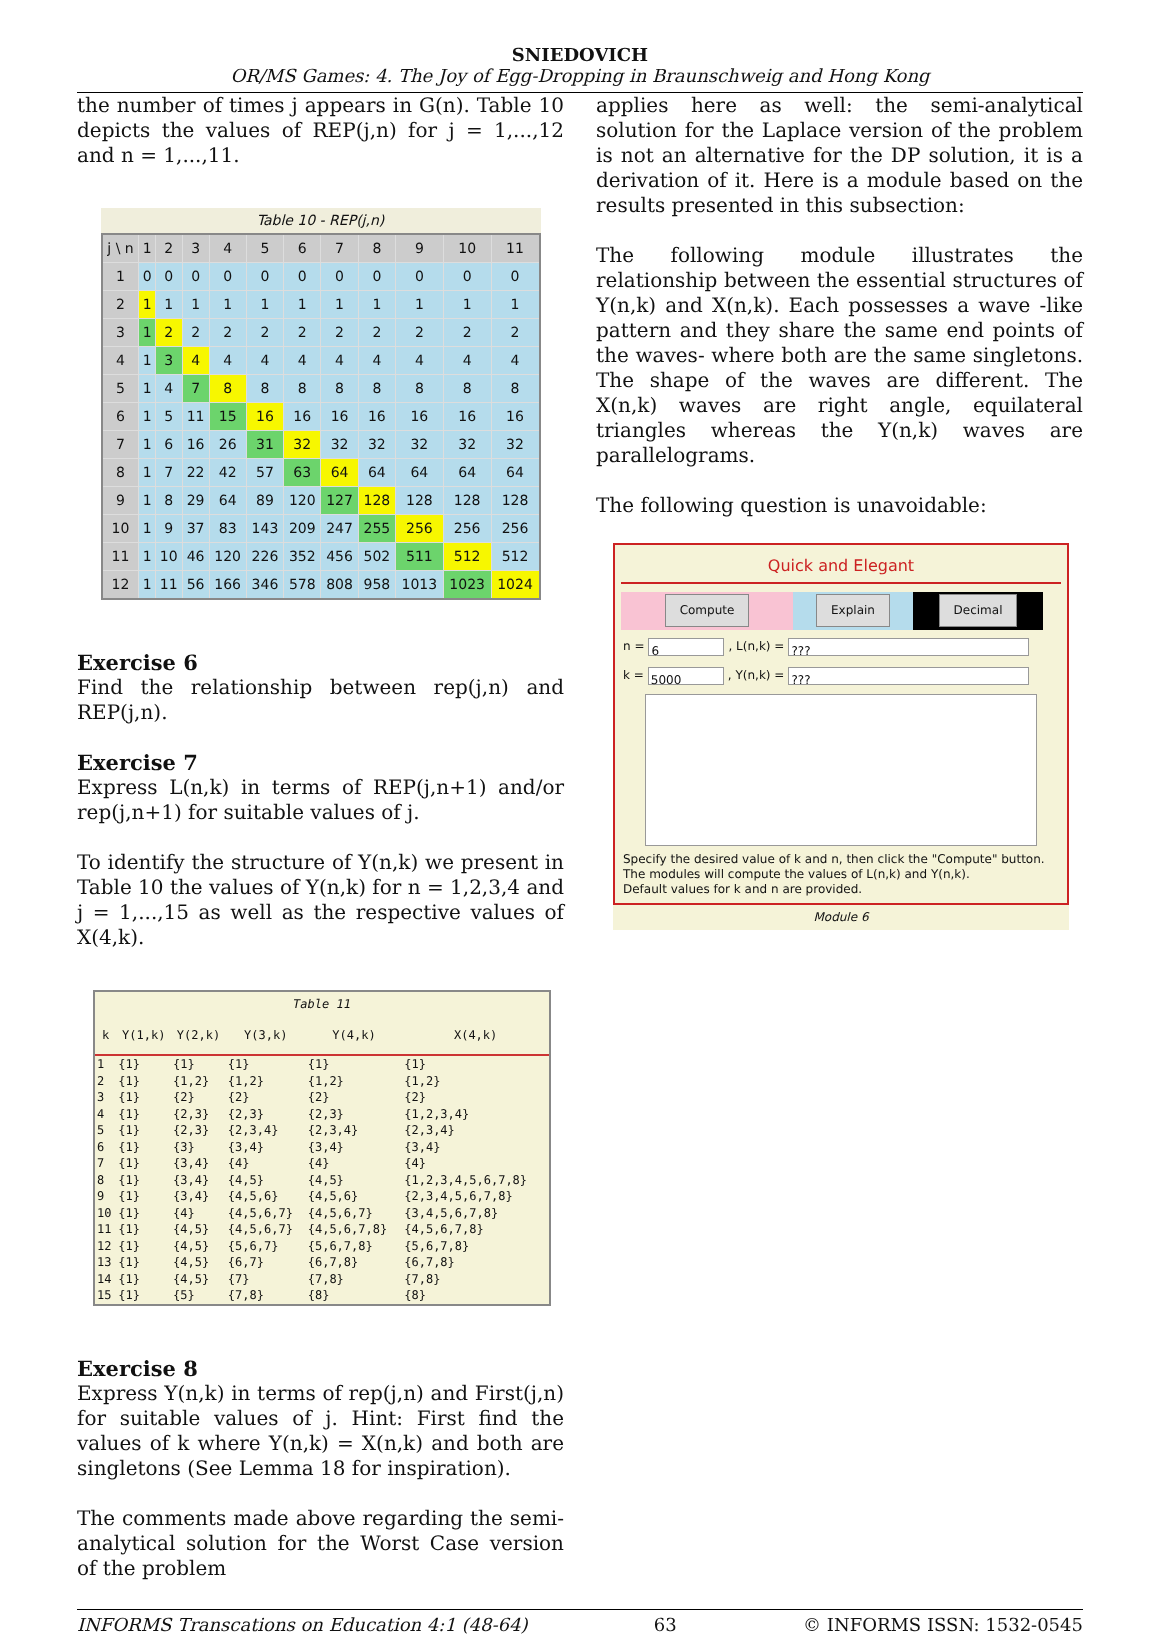SNIEDOVICH
OR/MS Games: 4. The Joy of Egg-Dropping in Braunschweig and Hong Kong
the number of times j appears in G(n). Table 10 depicts the values of REP(j,n) for j = 1,...,12 and n = 1,...,11.
Table 10 - REP(j,n)
| j \ n | 1 | 2 | 3 | 4 | 5 | 6 | 7 | 8 | 9 | 10 | 11 |
| --- | --- | --- | --- | --- | --- | --- | --- | --- | --- | --- | --- |
| 1 | 0 | 0 | 0 | 0 | 0 | 0 | 0 | 0 | 0 | 0 | 0 |
| 2 | 1 | 1 | 1 | 1 | 1 | 1 | 1 | 1 | 1 | 1 | 1 |
| 3 | 1 | 2 | 2 | 2 | 2 | 2 | 2 | 2 | 2 | 2 | 2 |
| 4 | 1 | 3 | 4 | 4 | 4 | 4 | 4 | 4 | 4 | 4 | 4 |
| 5 | 1 | 4 | 7 | 8 | 8 | 8 | 8 | 8 | 8 | 8 | 8 |
| 6 | 1 | 5 | 11 | 15 | 16 | 16 | 16 | 16 | 16 | 16 | 16 |
| 7 | 1 | 6 | 16 | 26 | 31 | 32 | 32 | 32 | 32 | 32 | 32 |
| 8 | 1 | 7 | 22 | 42 | 57 | 63 | 64 | 64 | 64 | 64 | 64 |
| 9 | 1 | 8 | 29 | 64 | 89 | 120 | 127 | 128 | 128 | 128 | 128 |
| 10 | 1 | 9 | 37 | 83 | 143 | 209 | 247 | 255 | 256 | 256 | 256 |
| 11 | 1 | 10 | 46 | 120 | 226 | 352 | 456 | 502 | 511 | 512 | 512 |
| 12 | 1 | 11 | 56 | 166 | 346 | 578 | 808 | 958 | 1013 | 1023 | 1024 |
Exercise 6
Find the relationship between rep(j,n) and REP(j,n).
Exercise 7
Express L(n,k) in terms of REP(j,n+1) and/or rep(j,n+1) for suitable values of j.
To identify the structure of Y(n,k) we present in Table 10 the values of Y(n,k) for n = 1,2,3,4 and j = 1,...,15 as well as the respective values of X(4,k).
Table 11
| k | Y(1,k) | Y(2,k) | Y(3,k) | Y(4,k) | X(4,k) |
| --- | --- | --- | --- | --- | --- |
| 1 | {1} | {1} | {1} | {1} | {1} |
| 2 | {1} | {1,2} | {1,2} | {1,2} | {1,2} |
| 3 | {1} | {2} | {2} | {2} | {2} |
| 4 | {1} | {2,3} | {2,3} | {2,3} | {1,2,3,4} |
| 5 | {1} | {2,3} | {2,3,4} | {2,3,4} | {2,3,4} |
| 6 | {1} | {3} | {3,4} | {3,4} | {3,4} |
| 7 | {1} | {3,4} | {4} | {4} | {4} |
| 8 | {1} | {3,4} | {4,5} | {4,5} | {1,2,3,4,5,6,7,8} |
| 9 | {1} | {3,4} | {4,5,6} | {4,5,6} | {2,3,4,5,6,7,8} |
| 10 | {1} | {4} | {4,5,6,7} | {4,5,6,7} | {3,4,5,6,7,8} |
| 11 | {1} | {4,5} | {4,5,6,7} | {4,5,6,7,8} | {4,5,6,7,8} |
| 12 | {1} | {4,5} | {5,6,7} | {5,6,7,8} | {5,6,7,8} |
| 13 | {1} | {4,5} | {6,7} | {6,7,8} | {6,7,8} |
| 14 | {1} | {4,5} | {7} | {7,8} | {7,8} |
| 15 | {1} | {5} | {7,8} | {8} | {8} |
Exercise 8
Express Y(n,k) in terms of rep(j,n) and First(j,n) for suitable values of j. Hint: First find the values of k where Y(n,k) = X(n,k) and both are singletons (See Lemma 18 for inspiration).
The comments made above regarding the semi-analytical solution for the Worst Case version of the problem
applies here as well: the semi-analytical solution for the Laplace version of the problem is not an alternative for the DP solution, it is a derivation of it. Here is a module based on the results presented in this subsection:
The following module illustrates the relationship between the essential structures of Y(n,k) and X(n,k). Each possesses a wave -like pattern and they share the same end points of the waves- where both are the same singletons. The shape of the waves are different. The X(n,k) waves are right angle, equilateral triangles whereas the Y(n,k) waves are parallelograms.
The following question is unavoidable:
Quick and Elegant
Compute Explain Decimal
n = 6 , L(n,k) = ???
k = 5000 , Y(n,k) = ???
Specify the desired value of k and n, then click the "Compute" button. The modules will compute the values of L(n,k) and Y(n,k).
Default values for k and n are provided.
Module 6
INFORMS Transcations on Education 4:1 (48-64) 63 © INFORMS ISSN: 1532-0545